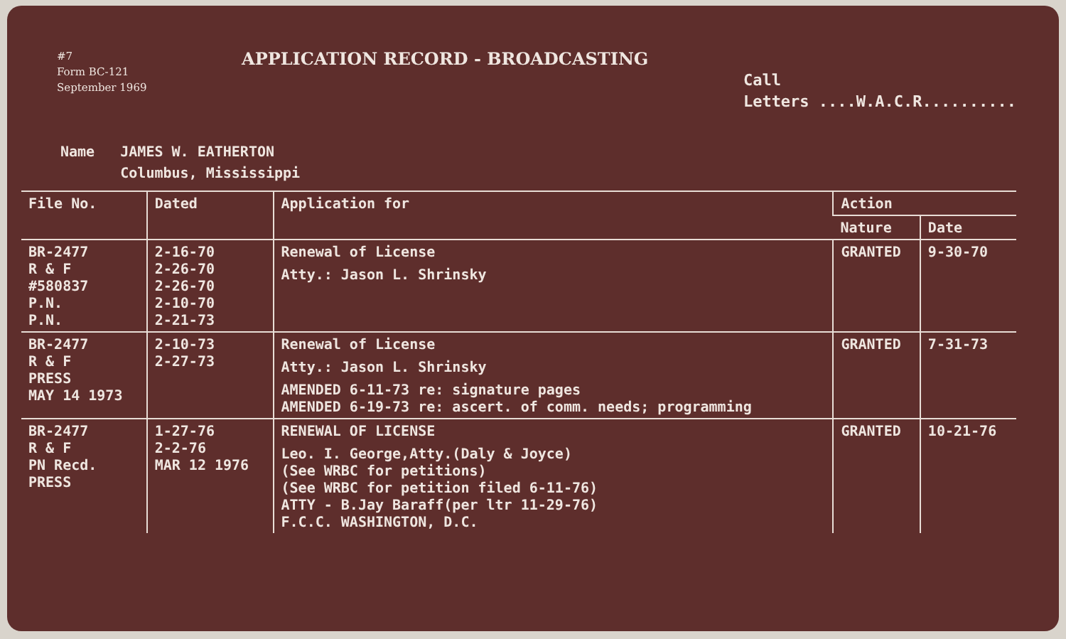#7
Form BC-121
September 1969
APPLICATION RECORD - BROADCASTING
Call
Letters ....W.A.C.R..........
Name JAMES W. EATHERTON
Columbus, Mississippi
| File No. | Dated | Application for | Action | |
| --- | --- | --- | --- | --- |
| | | | Nature | Date |
| BR-2477 R & F #580837 P.N. P.N. | 2-16-70 2-26-70 2-26-70 2-10-70 2-21-73 | Renewal of License Atty.: Jason L. Shrinsky | GRANTED | 9-30-70 |
| BR-2477 R & F PRESS MAY 14 1973 | 2-10-73 2-27-73 | Renewal of License Atty.: Jason L. Shrinsky AMENDED 6-11-73 re: signature pages AMENDED 6-19-73 re: ascert. of comm. needs; programming | GRANTED | 7-31-73 |
| BR-2477 R & F PN Recd. PRESS | 1-27-76 2-2-76 MAR 12 1976 | RENEWAL OF LICENSE Leo. I. George,Atty.(Daly & Joyce) (See WRBC for petitions) (See WRBC for petition filed 6-11-76) ATTY - B.Jay Baraff(per ltr 11-29-76) F.C.C. WASHINGTON, D.C. | GRANTED | 10-21-76 |